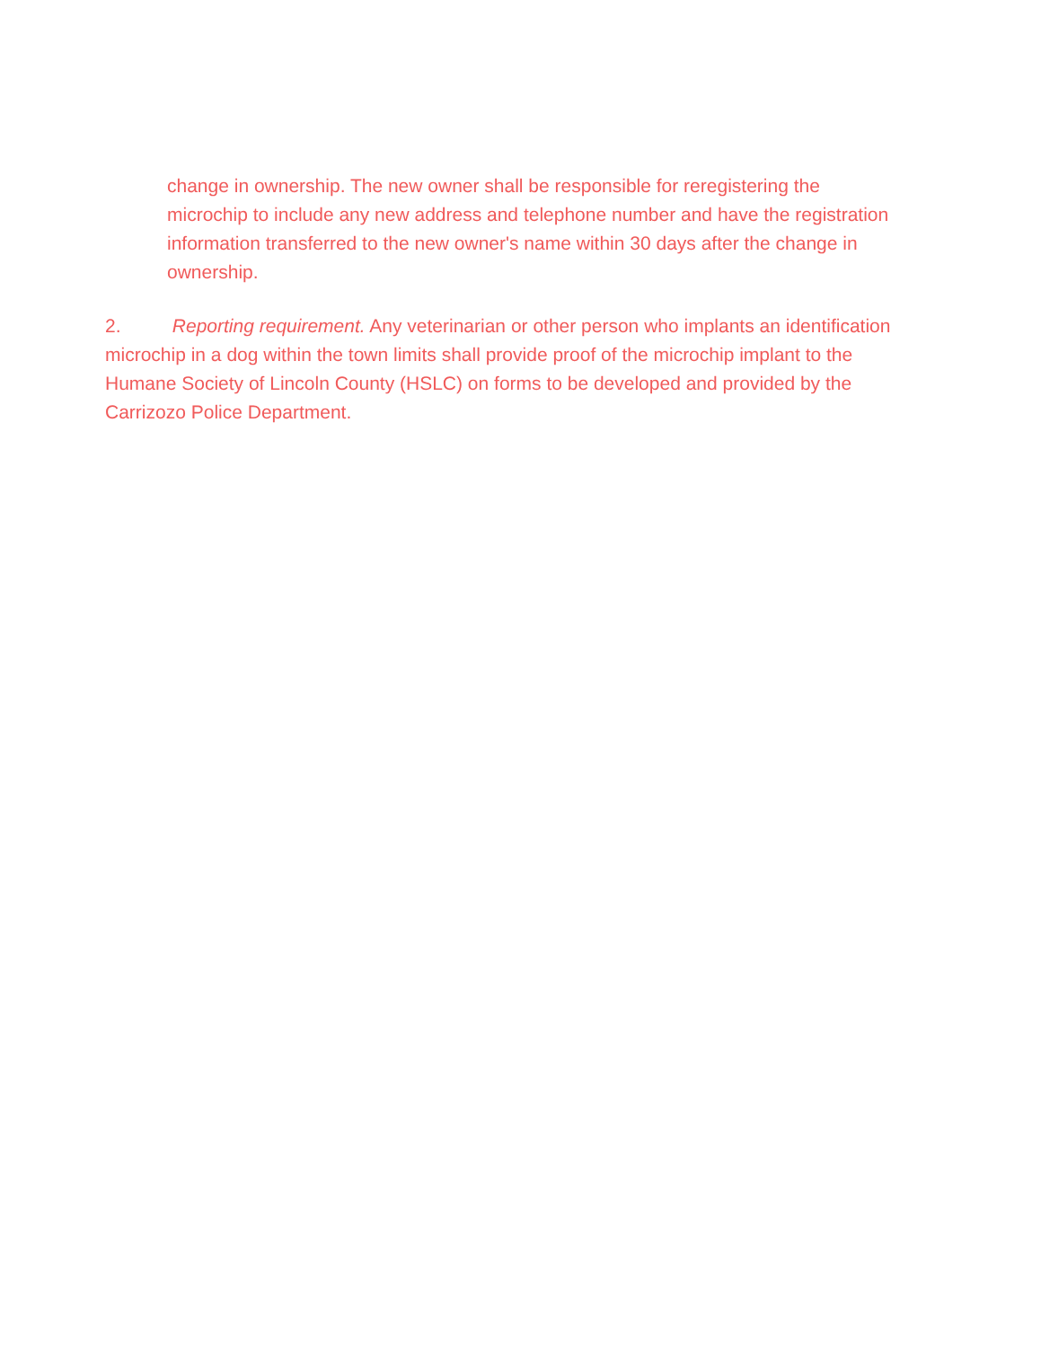change in ownership. The new owner shall be responsible for reregistering the microchip to include any new address and telephone number and have the registration information transferred to the new owner's name within 30 days after the change in ownership.
2. Reporting requirement. Any veterinarian or other person who implants an identification microchip in a dog within the town limits shall provide proof of the microchip implant to the Humane Society of Lincoln County (HSLC) on forms to be developed and provided by the Carrizozo Police Department.